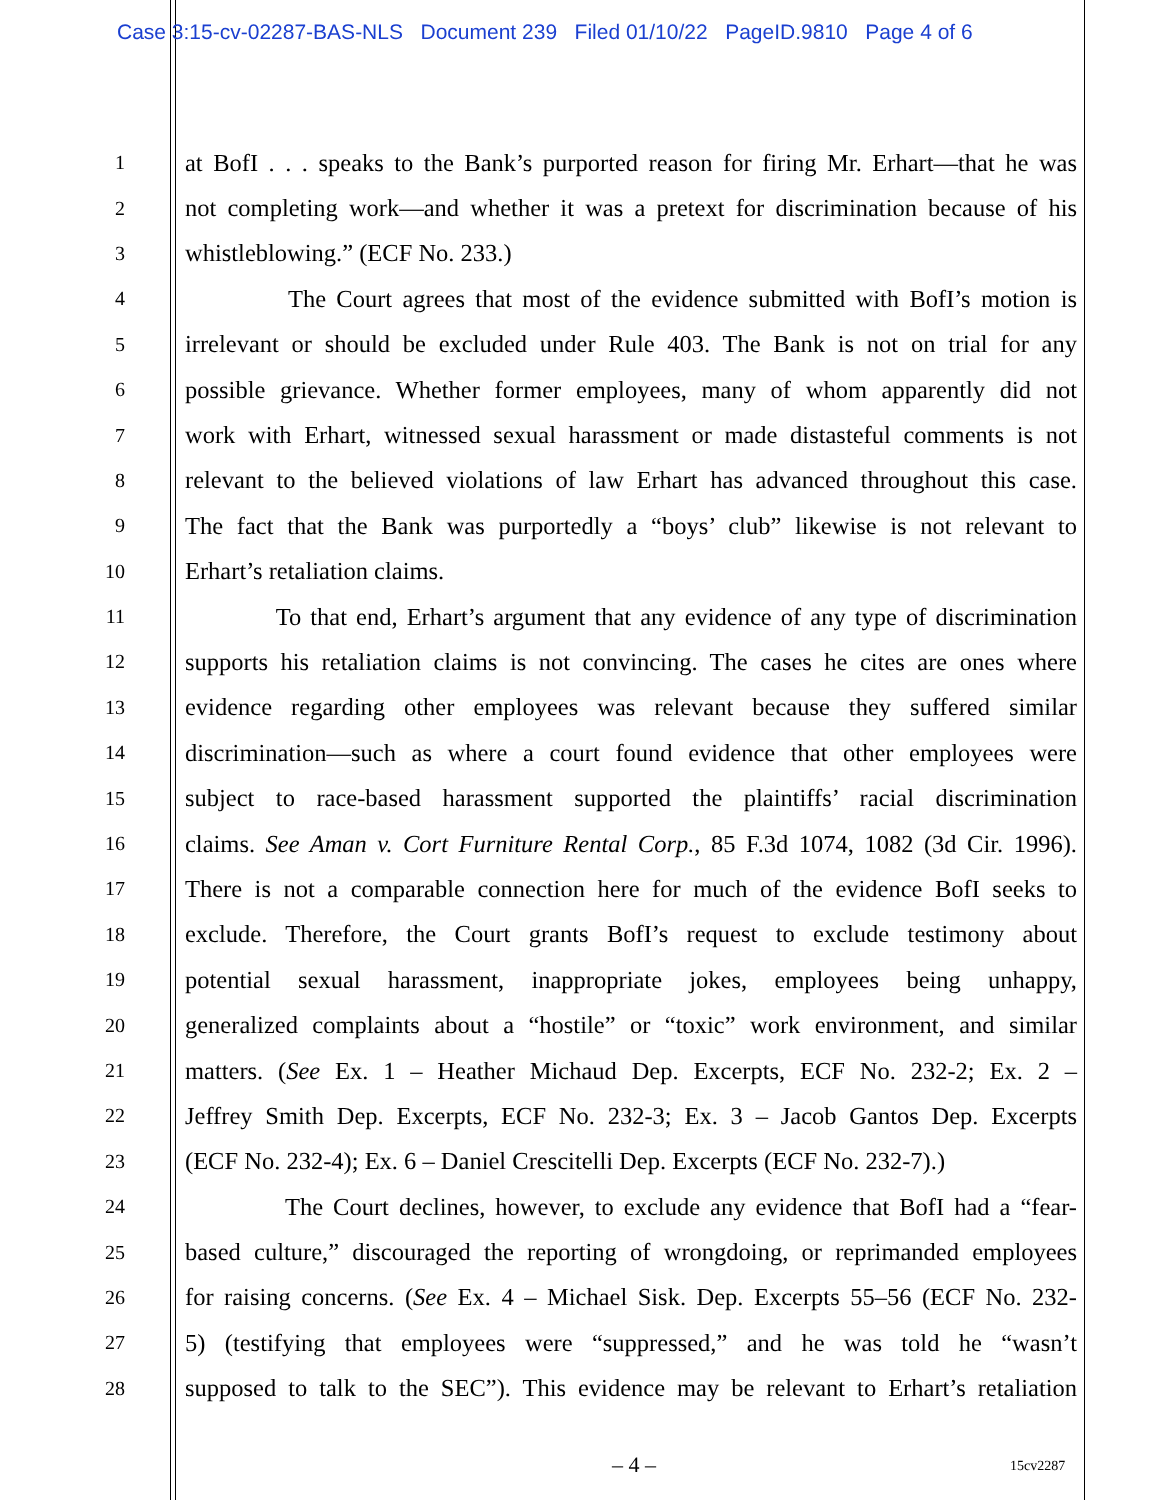Case 3:15-cv-02287-BAS-NLS Document 239 Filed 01/10/22 PageID.9810 Page 4 of 6
1 at BofI . . . speaks to the Bank’s purported reason for firing Mr. Erhart—that he was
2 not completing work—and whether it was a pretext for discrimination because of his
3 whistleblowing.” (ECF No. 233.)
4 The Court agrees that most of the evidence submitted with BofI’s motion is
5 irrelevant or should be excluded under Rule 403. The Bank is not on trial for any
6 possible grievance. Whether former employees, many of whom apparently did not
7 work with Erhart, witnessed sexual harassment or made distasteful comments is not
8 relevant to the believed violations of law Erhart has advanced throughout this case.
9 The fact that the Bank was purportedly a “boys’ club” likewise is not relevant to
10 Erhart’s retaliation claims.
11 To that end, Erhart’s argument that any evidence of any type of discrimination
12 supports his retaliation claims is not convincing. The cases he cites are ones where
13 evidence regarding other employees was relevant because they suffered similar
14 discrimination—such as where a court found evidence that other employees were
15 subject to race-based harassment supported the plaintiffs’ racial discrimination
16 claims. See Aman v. Cort Furniture Rental Corp., 85 F.3d 1074, 1082 (3d Cir. 1996).
17 There is not a comparable connection here for much of the evidence BofI seeks to
18 exclude. Therefore, the Court grants BofI’s request to exclude testimony about
19 potential sexual harassment, inappropriate jokes, employees being unhappy,
20 generalized complaints about a “hostile” or “toxic” work environment, and similar
21 matters. (See Ex. 1 – Heather Michaud Dep. Excerpts, ECF No. 232-2; Ex. 2 –
22 Jeffrey Smith Dep. Excerpts, ECF No. 232-3; Ex. 3 – Jacob Gantos Dep. Excerpts
23 (ECF No. 232-4); Ex. 6 – Daniel Crescitelli Dep. Excerpts (ECF No. 232-7).)
24 The Court declines, however, to exclude any evidence that BofI had a “fear-
25 based culture,” discouraged the reporting of wrongdoing, or reprimanded employees
26 for raising concerns. (See Ex. 4 – Michael Sisk. Dep. Excerpts 55–56 (ECF No. 232-
27 5) (testifying that employees were “suppressed,” and he was told he “wasn’t
28 supposed to talk to the SEC”). This evidence may be relevant to Erhart’s retaliation
– 4 – 15cv2287